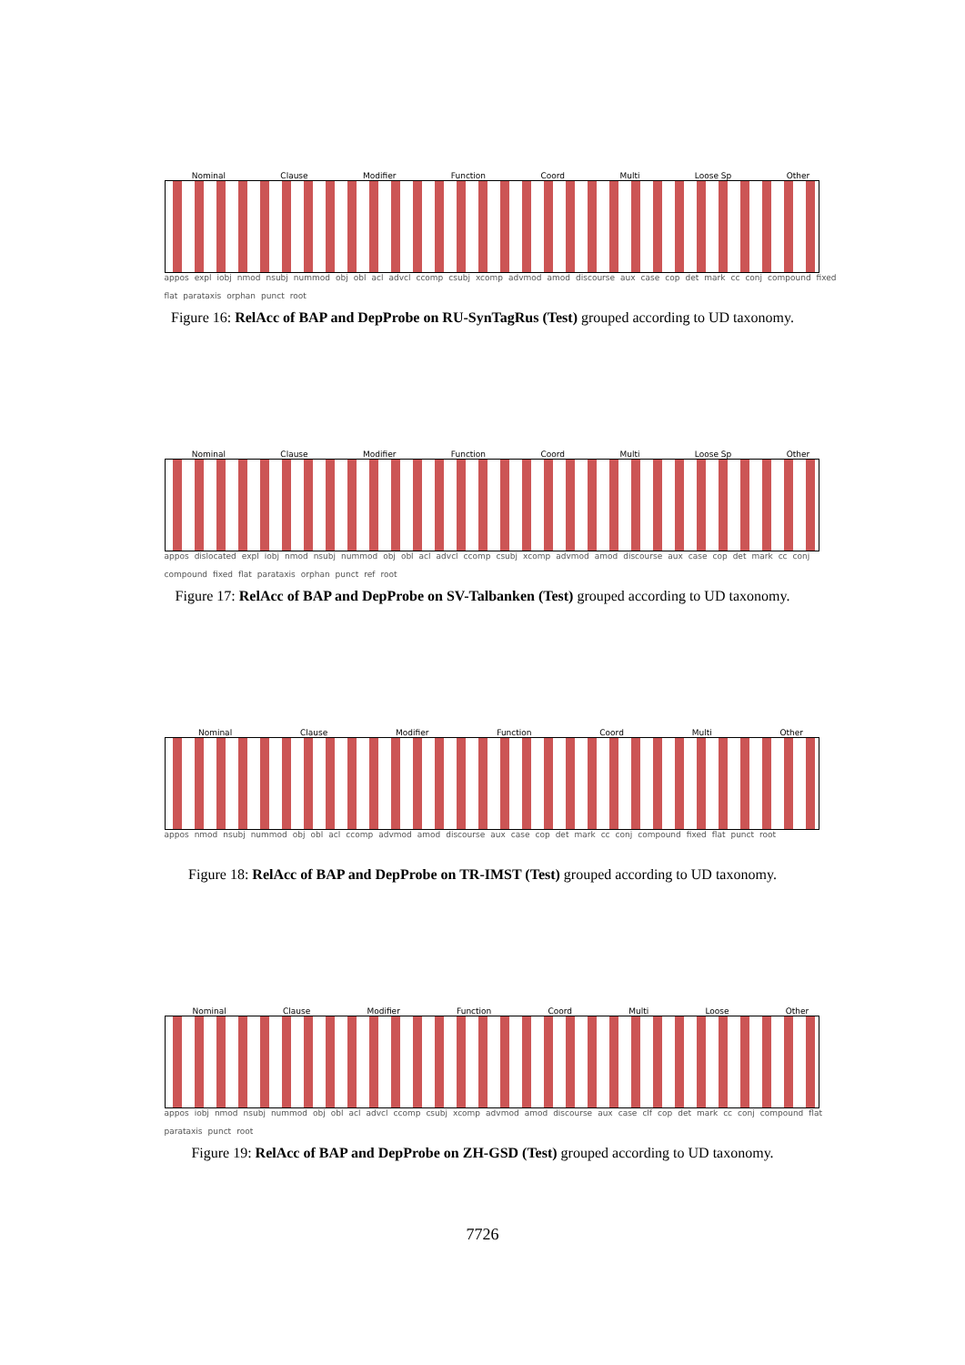Nominal Clause Modifier Function Coord Multi Loose Sp Other
appos expl iobj nmod nsubj nummod obj obl acl advcl ccomp csubj xcomp advmod amod discourse aux case cop det mark cc conj compound fixed flat parataxis orphan punct root
Figure 16: RelAcc of BAP and DepProbe on RU-SynTagRus (Test) grouped according to UD taxonomy.
Nominal Clause Modifier Function Coord Multi Loose Sp Other
appos dislocated expl iobj nmod nsubj nummod obj obl acl advcl ccomp csubj xcomp advmod amod discourse aux case cop det mark cc conj compound fixed flat parataxis orphan punct ref root
Figure 17: RelAcc of BAP and DepProbe on SV-Talbanken (Test) grouped according to UD taxonomy.
Nominal Clause Modifier Function Coord Multi Other
appos nmod nsubj nummod obj obl acl ccomp advmod amod discourse aux case cop det mark cc conj compound fixed flat punct root
Figure 18: RelAcc of BAP and DepProbe on TR-IMST (Test) grouped according to UD taxonomy.
Nominal Clause Modifier Function Coord Multi Loose Other
appos iobj nmod nsubj nummod obj obl acl advcl ccomp csubj xcomp advmod amod discourse aux case clf cop det mark cc conj compound flat parataxis punct root
Figure 19: RelAcc of BAP and DepProbe on ZH-GSD (Test) grouped according to UD taxonomy.
7726